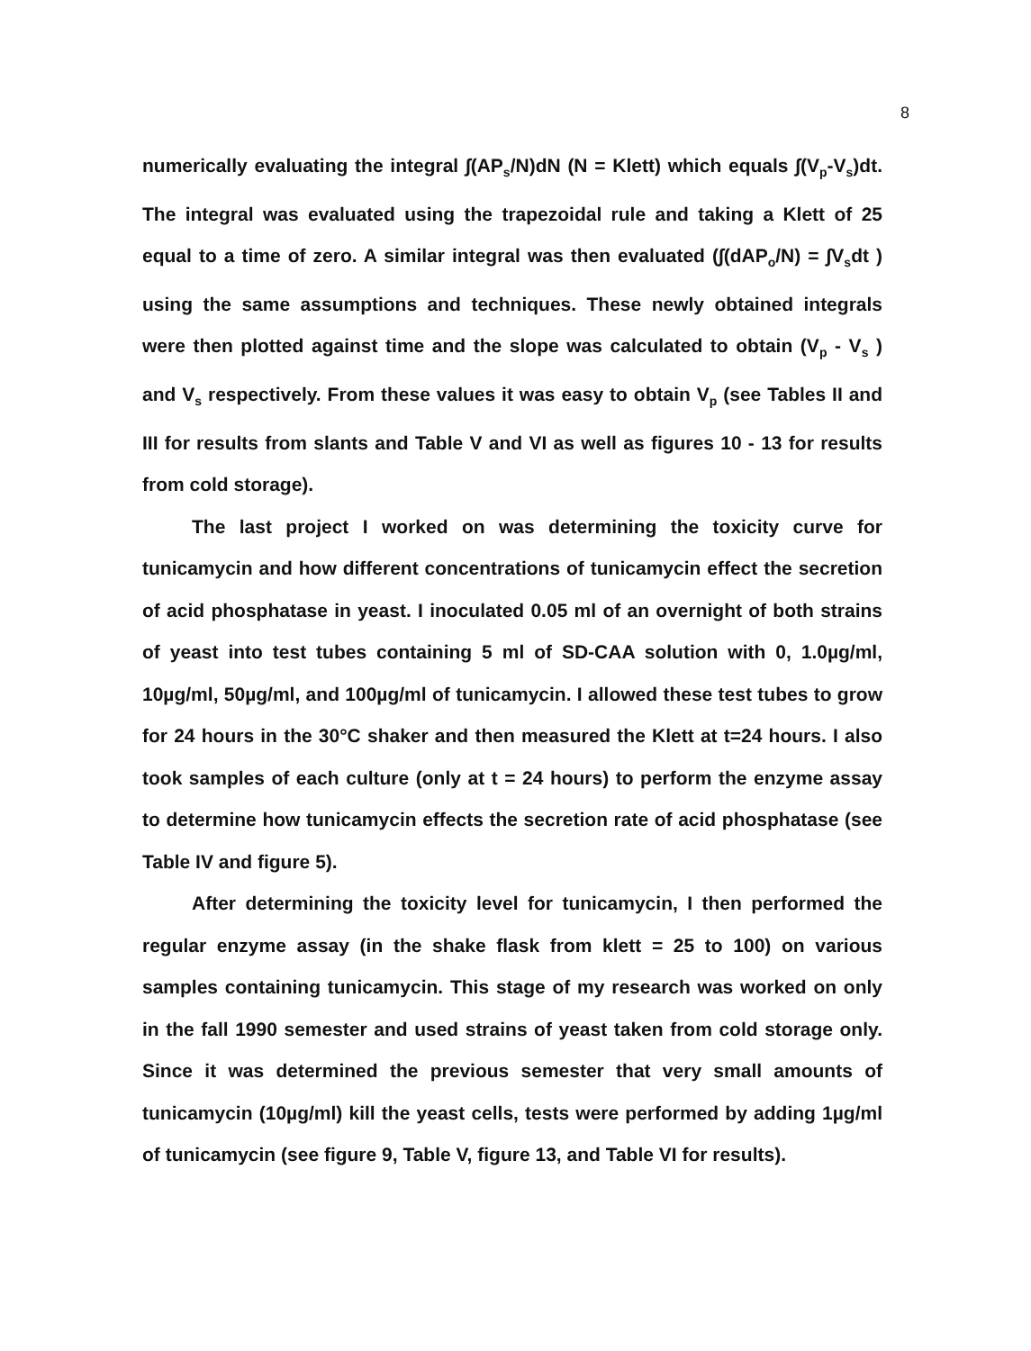8
numerically evaluating the integral ∫(AP<sub>s</sub>/N)dN (N = Klett) which equals ∫(V<sub>p</sub>-V<sub>s</sub>)dt. The integral was evaluated using the trapezoidal rule and taking a Klett of 25 equal to a time of zero. A similar integral was then evaluated (∫(dAP<sub>o</sub>/N) = ∫V<sub>s</sub>dt ) using the same assumptions and techniques. These newly obtained integrals were then plotted against time and the slope was calculated to obtain (V<sub>p</sub> - V<sub>s</sub> ) and V<sub>s</sub> respectively. From these values it was easy to obtain V<sub>p</sub> (see Tables II and III for results from slants and Table V and VI as well as figures 10 - 13 for results from cold storage).
The last project I worked on was determining the toxicity curve for tunicamycin and how different concentrations of tunicamycin effect the secretion of acid phosphatase in yeast. I inoculated 0.05 ml of an overnight of both strains of yeast into test tubes containing 5 ml of SD-CAA solution with 0, 1.0µg/ml, 10µg/ml, 50µg/ml, and 100µg/ml of tunicamycin. I allowed these test tubes to grow for 24 hours in the 30°C shaker and then measured the Klett at t=24 hours. I also took samples of each culture (only at t = 24 hours) to perform the enzyme assay to determine how tunicamycin effects the secretion rate of acid phosphatase (see Table IV and figure 5).
After determining the toxicity level for tunicamycin, I then performed the regular enzyme assay (in the shake flask from klett = 25 to 100) on various samples containing tunicamycin. This stage of my research was worked on only in the fall 1990 semester and used strains of yeast taken from cold storage only. Since it was determined the previous semester that very small amounts of tunicamycin (10µg/ml) kill the yeast cells, tests were performed by adding 1µg/ml of tunicamycin (see figure 9, Table V, figure 13, and Table VI for results).